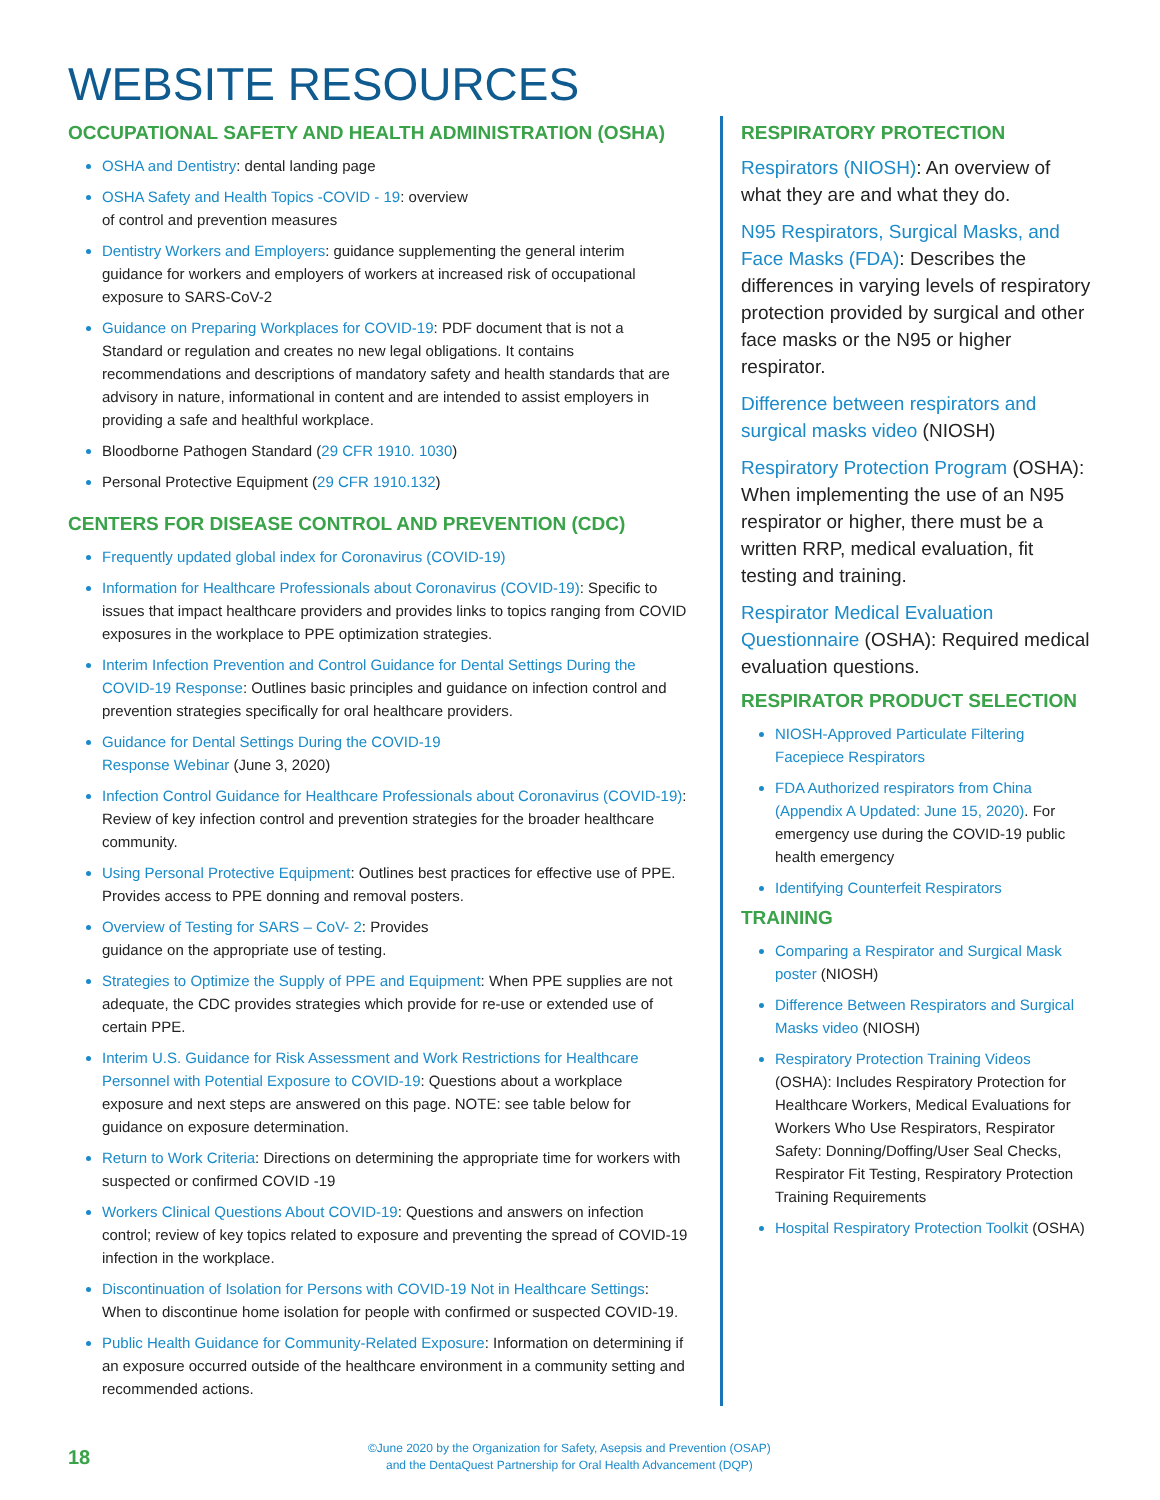WEBSITE RESOURCES
OCCUPATIONAL SAFETY AND HEALTH ADMINISTRATION (OSHA)
OSHA and Dentistry: dental landing page
OSHA Safety and Health Topics -COVID - 19: overview
of control and prevention measures
Dentistry Workers and Employers: guidance supplementing the general interim guidance for workers and employers of workers at increased risk of occupational exposure to SARS-CoV-2
Guidance on Preparing Workplaces for COVID-19: PDF document that is not a Standard or regulation and creates no new legal obligations. It contains recommendations and descriptions of mandatory safety and health standards that are advisory in nature, informational in content and are intended to assist employers in providing a safe and healthful workplace.
Bloodborne Pathogen Standard (29 CFR 1910. 1030)
Personal Protective Equipment (29 CFR 1910.132)
CENTERS FOR DISEASE CONTROL AND PREVENTION (CDC)
Frequently updated global index for Coronavirus (COVID-19)
Information for Healthcare Professionals about Coronavirus (COVID-19): Specific to issues that impact healthcare providers and provides links to topics ranging from COVID exposures in the workplace to PPE optimization strategies.
Interim Infection Prevention and Control Guidance for Dental Settings During the COVID-19 Response: Outlines basic principles and guidance on infection control and prevention strategies specifically for oral healthcare providers.
Guidance for Dental Settings During the COVID-19
Response Webinar (June 3, 2020)
Infection Control Guidance for Healthcare Professionals about Coronavirus (COVID-19): Review of key infection control and prevention strategies for the broader healthcare community.
Using Personal Protective Equipment: Outlines best practices for effective use of PPE. Provides access to PPE donning and removal posters.
Overview of Testing for SARS – CoV- 2: Provides
guidance on the appropriate use of testing.
Strategies to Optimize the Supply of PPE and Equipment: When PPE supplies are not adequate, the CDC provides strategies which provide for re-use or extended use of certain PPE.
Interim U.S. Guidance for Risk Assessment and Work Restrictions for Healthcare Personnel with Potential Exposure to COVID-19: Questions about a workplace exposure and next steps are answered on this page. NOTE: see table below for guidance on exposure determination.
Return to Work Criteria: Directions on determining the appropriate time for workers with suspected or confirmed COVID -19
Workers Clinical Questions About COVID-19: Questions and answers on infection control; review of key topics related to exposure and preventing the spread of COVID-19 infection in the workplace.
Discontinuation of Isolation for Persons with COVID-19 Not in Healthcare Settings: When to discontinue home isolation for people with confirmed or suspected COVID-19.
Public Health Guidance for Community-Related Exposure: Information on determining if an exposure occurred outside of the healthcare environment in a community setting and recommended actions.
RESPIRATORY PROTECTION
Respirators (NIOSH): An overview of what they are and what they do.
N95 Respirators, Surgical Masks, and Face Masks (FDA): Describes the differences in varying levels of respiratory protection provided by surgical and other face masks or the N95 or higher respirator.
Difference between respirators and surgical masks video (NIOSH)
Respiratory Protection Program (OSHA): When implementing the use of an N95 respirator or higher, there must be a written RRP, medical evaluation, fit testing and training.
Respirator Medical Evaluation Questionnaire (OSHA): Required medical evaluation questions.
RESPIRATOR PRODUCT SELECTION
NIOSH-Approved Particulate Filtering Facepiece Respirators
FDA Authorized respirators from China (Appendix A Updated: June 15, 2020). For emergency use during the COVID-19 public health emergency
Identifying Counterfeit Respirators
TRAINING
Comparing a Respirator and Surgical Mask poster (NIOSH)
Difference Between Respirators and Surgical Masks video (NIOSH)
Respiratory Protection Training Videos (OSHA): Includes Respiratory Protection for Healthcare Workers, Medical Evaluations for Workers Who Use Respirators, Respirator Safety: Donning/Doffing/User Seal Checks, Respirator Fit Testing, Respiratory Protection Training Requirements
Hospital Respiratory Protection Toolkit (OSHA)
18
©June 2020 by the Organization for Safety, Asepsis and Prevention (OSAP)
and the DentaQuest Partnership for Oral Health Advancement (DQP)